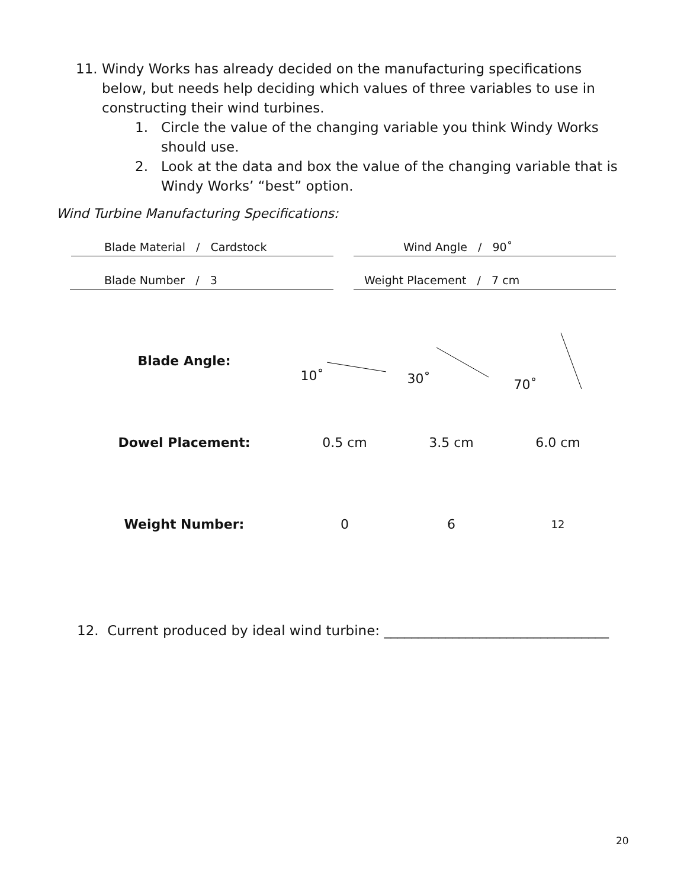11. Windy Works has already decided on the manufacturing specifications below, but needs help deciding which values of three variables to use in constructing their wind turbines.
1. Circle the value of the changing variable you think Windy Works should use.
2. Look at the data and box the value of the changing variable that is Windy Works’ “best” option.
Wind Turbine Manufacturing Specifications:
Blade Material / Cardstock Wind Angle / 90˚
Blade Number / 3 Weight Placement / 7 cm
| Blade Angle: | 10˚ | 30˚ | 70˚ |
| Dowel Placement: | 0.5 cm | 3.5 cm | 6.0 cm |
| Weight Number: | 0 | 6 | 12 |
12. Current produced by ideal wind turbine: _________________________________
20